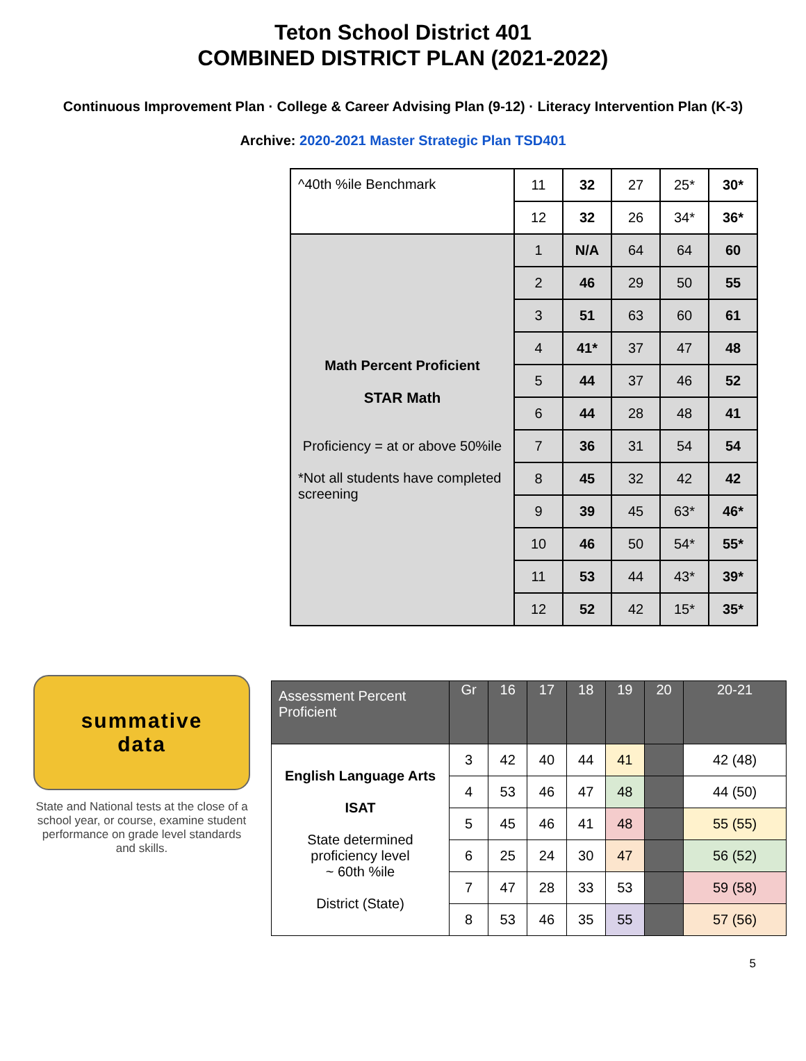Teton School District 401
COMBINED DISTRICT PLAN (2021-2022)
Continuous Improvement Plan · College & Career Advising Plan (9-12) · Literacy Intervention Plan (K-3)
Archive: 2020-2021 Master Strategic Plan TSD401
| ^40th %ile Benchmark | 11 | 32 | 27 | 25* | 30* |
| | 12 | 32 | 26 | 34* | 36* |
| Math Percent Proficient STAR Math Proficiency = at or above 50%ile *Not all students have completed screening | 1 | N/A | 64 | 64 | 60 |
| | 2 | 46 | 29 | 50 | 55 |
| | 3 | 51 | 63 | 60 | 61 |
| | 4 | 41* | 37 | 47 | 48 |
| | 5 | 44 | 37 | 46 | 52 |
| | 6 | 44 | 28 | 48 | 41 |
| | 7 | 36 | 31 | 54 | 54 |
| | 8 | 45 | 32 | 42 | 42 |
| | 9 | 39 | 45 | 63* | 46* |
| | 10 | 46 | 50 | 54* | 55* |
| | 11 | 53 | 44 | 43* | 39* |
| | 12 | 52 | 42 | 15* | 35* |
summative
data
State and National tests at the close of a school year, or course, examine student performance on grade level standards and skills.
| Assessment Percent Proficient | Gr | 16 | 17 | 18 | 19 | 20 | 20-21 |
| --- | --- | --- | --- | --- | --- | --- | --- |
| English Language Arts ISAT State determined proficiency level ~ 60th %ile District (State) | 3 | 42 | 40 | 44 | 41 | | 42 (48) |
| | 4 | 53 | 46 | 47 | 48 | | 44 (50) |
| | 5 | 45 | 46 | 41 | 48 | | 55 (55) |
| | 6 | 25 | 24 | 30 | 47 | | 56 (52) |
| | 7 | 47 | 28 | 33 | 53 | | 59 (58) |
| | 8 | 53 | 46 | 35 | 55 | | 57 (56) |
5